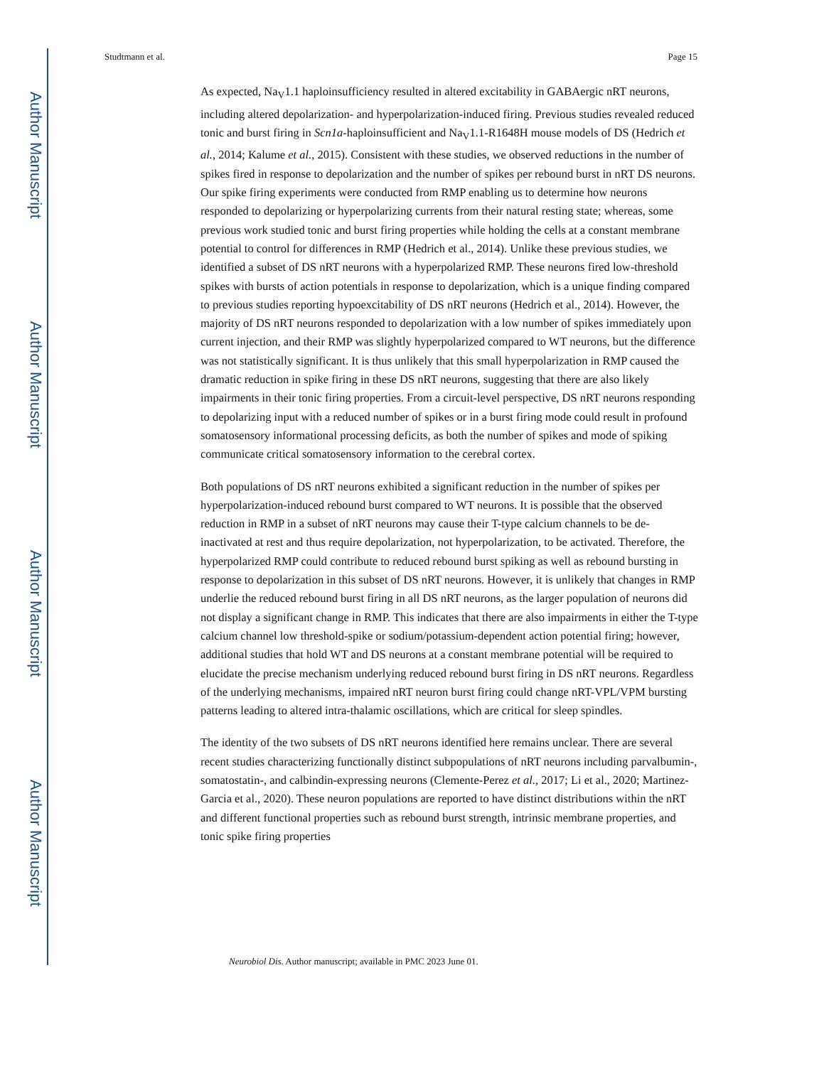Author Manuscript
Author Manuscript
Author Manuscript
Author Manuscript
Studtmann et al. Page 15
As expected, Na<sub>V</sub>1.1 haploinsufficiency resulted in altered excitability in GABAergic nRT neurons, including altered depolarization- and hyperpolarization-induced firing. Previous studies revealed reduced tonic and burst firing in Scn1a-haploinsufficient and Na<sub>V</sub>1.1-R1648H mouse models of DS (Hedrich et al., 2014; Kalume et al., 2015). Consistent with these studies, we observed reductions in the number of spikes fired in response to depolarization and the number of spikes per rebound burst in nRT DS neurons. Our spike firing experiments were conducted from RMP enabling us to determine how neurons responded to depolarizing or hyperpolarizing currents from their natural resting state; whereas, some previous work studied tonic and burst firing properties while holding the cells at a constant membrane potential to control for differences in RMP (Hedrich et al., 2014). Unlike these previous studies, we identified a subset of DS nRT neurons with a hyperpolarized RMP. These neurons fired low-threshold spikes with bursts of action potentials in response to depolarization, which is a unique finding compared to previous studies reporting hypoexcitability of DS nRT neurons (Hedrich et al., 2014). However, the majority of DS nRT neurons responded to depolarization with a low number of spikes immediately upon current injection, and their RMP was slightly hyperpolarized compared to WT neurons, but the difference was not statistically significant. It is thus unlikely that this small hyperpolarization in RMP caused the dramatic reduction in spike firing in these DS nRT neurons, suggesting that there are also likely impairments in their tonic firing properties. From a circuit-level perspective, DS nRT neurons responding to depolarizing input with a reduced number of spikes or in a burst firing mode could result in profound somatosensory informational processing deficits, as both the number of spikes and mode of spiking communicate critical somatosensory information to the cerebral cortex.
Both populations of DS nRT neurons exhibited a significant reduction in the number of spikes per hyperpolarization-induced rebound burst compared to WT neurons. It is possible that the observed reduction in RMP in a subset of nRT neurons may cause their T-type calcium channels to be de-inactivated at rest and thus require depolarization, not hyperpolarization, to be activated. Therefore, the hyperpolarized RMP could contribute to reduced rebound burst spiking as well as rebound bursting in response to depolarization in this subset of DS nRT neurons. However, it is unlikely that changes in RMP underlie the reduced rebound burst firing in all DS nRT neurons, as the larger population of neurons did not display a significant change in RMP. This indicates that there are also impairments in either the T-type calcium channel low threshold-spike or sodium/potassium-dependent action potential firing; however, additional studies that hold WT and DS neurons at a constant membrane potential will be required to elucidate the precise mechanism underlying reduced rebound burst firing in DS nRT neurons. Regardless of the underlying mechanisms, impaired nRT neuron burst firing could change nRT-VPL/VPM bursting patterns leading to altered intra-thalamic oscillations, which are critical for sleep spindles.
The identity of the two subsets of DS nRT neurons identified here remains unclear. There are several recent studies characterizing functionally distinct subpopulations of nRT neurons including parvalbumin-, somatostatin-, and calbindin-expressing neurons (Clemente-Perez et al., 2017; Li et al., 2020; Martinez-Garcia et al., 2020). These neuron populations are reported to have distinct distributions within the nRT and different functional properties such as rebound burst strength, intrinsic membrane properties, and tonic spike firing properties
Neurobiol Dis. Author manuscript; available in PMC 2023 June 01.